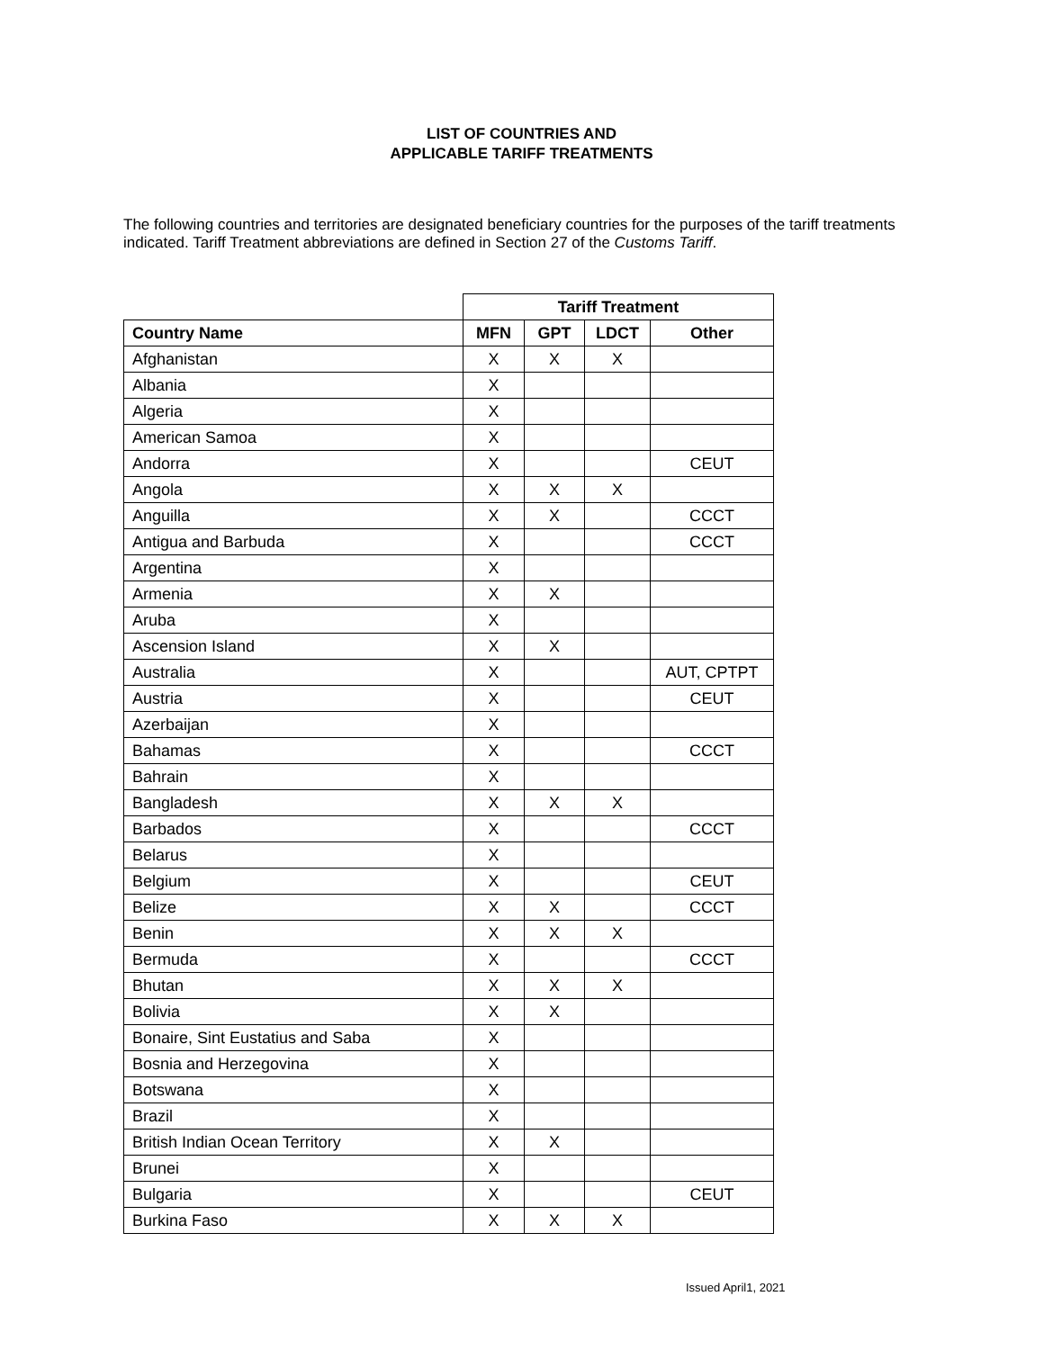LIST OF COUNTRIES AND
APPLICABLE TARIFF TREATMENTS
The following countries and territories are designated beneficiary countries for the purposes of the tariff treatments indicated. Tariff Treatment abbreviations are defined in Section 27 of the Customs Tariff.
| | Tariff Treatment | | | |
| Country Name | MFN | GPT | LDCT | Other |
| Afghanistan | X | X | X | |
| Albania | X | | | |
| Algeria | X | | | |
| American Samoa | X | | | |
| Andorra | X | | | CEUT |
| Angola | X | X | X | |
| Anguilla | X | X | | CCCT |
| Antigua and Barbuda | X | | | CCCT |
| Argentina | X | | | |
| Armenia | X | X | | |
| Aruba | X | | | |
| Ascension Island | X | X | | |
| Australia | X | | | AUT, CPTPT |
| Austria | X | | | CEUT |
| Azerbaijan | X | | | |
| Bahamas | X | | | CCCT |
| Bahrain | X | | | |
| Bangladesh | X | X | X | |
| Barbados | X | | | CCCT |
| Belarus | X | | | |
| Belgium | X | | | CEUT |
| Belize | X | X | | CCCT |
| Benin | X | X | X | |
| Bermuda | X | | | CCCT |
| Bhutan | X | X | X | |
| Bolivia | X | X | | |
| Bonaire, Sint Eustatius and Saba | X | | | |
| Bosnia and Herzegovina | X | | | |
| Botswana | X | | | |
| Brazil | X | | | |
| British Indian Ocean Territory | X | X | | |
| Brunei | X | | | |
| Bulgaria | X | | | CEUT |
| Burkina Faso | X | X | X | |
Issued April1, 2021